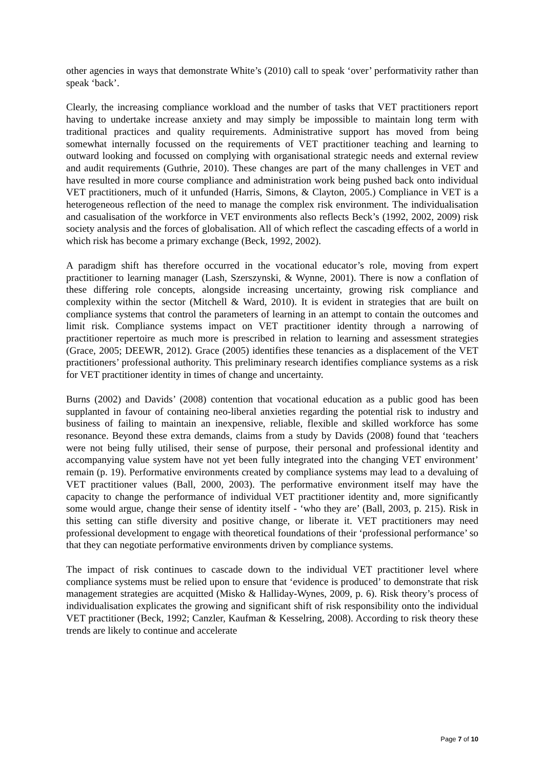other agencies in ways that demonstrate White’s (2010) call to speak ‘over’ performativity rather than speak ‘back’.
Clearly, the increasing compliance workload and the number of tasks that VET practitioners report having to undertake increase anxiety and may simply be impossible to maintain long term with traditional practices and quality requirements. Administrative support has moved from being somewhat internally focussed on the requirements of VET practitioner teaching and learning to outward looking and focussed on complying with organisational strategic needs and external review and audit requirements (Guthrie, 2010). These changes are part of the many challenges in VET and have resulted in more course compliance and administration work being pushed back onto individual VET practitioners, much of it unfunded (Harris, Simons, & Clayton, 2005.) Compliance in VET is a heterogeneous reflection of the need to manage the complex risk environment. The individualisation and casualisation of the workforce in VET environments also reflects Beck’s (1992, 2002, 2009) risk society analysis and the forces of globalisation. All of which reflect the cascading effects of a world in which risk has become a primary exchange (Beck, 1992, 2002).
A paradigm shift has therefore occurred in the vocational educator’s role, moving from expert practitioner to learning manager (Lash, Szerszynski, & Wynne, 2001). There is now a conflation of these differing role concepts, alongside increasing uncertainty, growing risk compliance and complexity within the sector (Mitchell & Ward, 2010). It is evident in strategies that are built on compliance systems that control the parameters of learning in an attempt to contain the outcomes and limit risk. Compliance systems impact on VET practitioner identity through a narrowing of practitioner repertoire as much more is prescribed in relation to learning and assessment strategies (Grace, 2005; DEEWR, 2012). Grace (2005) identifies these tenancies as a displacement of the VET practitioners’ professional authority. This preliminary research identifies compliance systems as a risk for VET practitioner identity in times of change and uncertainty.
Burns (2002) and Davids’ (2008) contention that vocational education as a public good has been supplanted in favour of containing neo-liberal anxieties regarding the potential risk to industry and business of failing to maintain an inexpensive, reliable, flexible and skilled workforce has some resonance. Beyond these extra demands, claims from a study by Davids (2008) found that ‘teachers were not being fully utilised, their sense of purpose, their personal and professional identity and accompanying value system have not yet been fully integrated into the changing VET environment’ remain (p. 19). Performative environments created by compliance systems may lead to a devaluing of VET practitioner values (Ball, 2000, 2003). The performative environment itself may have the capacity to change the performance of individual VET practitioner identity and, more significantly some would argue, change their sense of identity itself - ‘who they are’ (Ball, 2003, p. 215). Risk in this setting can stifle diversity and positive change, or liberate it. VET practitioners may need professional development to engage with theoretical foundations of their ‘professional performance’ so that they can negotiate performative environments driven by compliance systems.
The impact of risk continues to cascade down to the individual VET practitioner level where compliance systems must be relied upon to ensure that ‘evidence is produced’ to demonstrate that risk management strategies are acquitted (Misko & Halliday-Wynes, 2009, p. 6). Risk theory’s process of individualisation explicates the growing and significant shift of risk responsibility onto the individual VET practitioner (Beck, 1992; Canzler, Kaufman & Kesselring, 2008). According to risk theory these trends are likely to continue and accelerate
Page 7 of 10